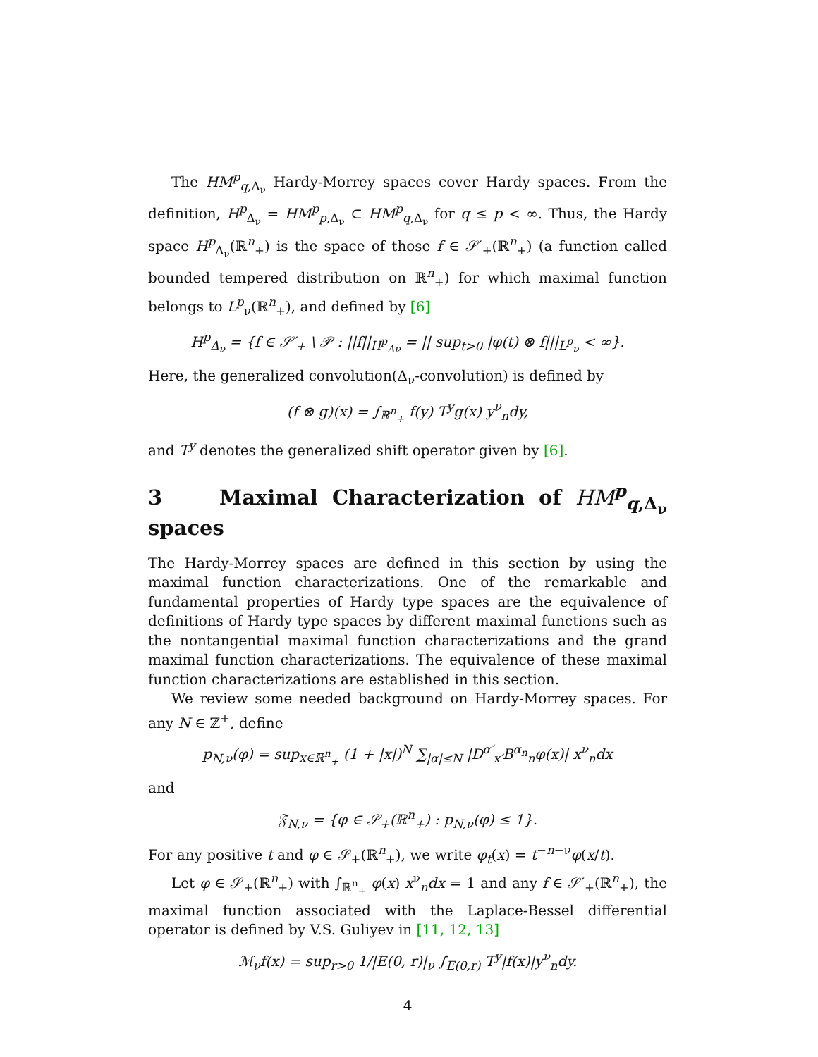The HM<sup>p</sup><sub>q,Δ<sub>ν</sub></sub> Hardy-Morrey spaces cover Hardy spaces. From the definition, H<sup>p</sup><sub>Δ<sub>ν</sub></sub> = HM<sup>p</sup><sub>p,Δ<sub>ν</sub></sub> ⊂ HM<sup>p</sup><sub>q,Δ<sub>ν</sub></sub> for q ≤ p < ∞. Thus, the Hardy space H<sup>p</sup><sub>Δ<sub>ν</sub></sub>(ℝ<sup>n</sup><sub>+</sub>) is the space of those f ∈ 𝒮′<sub>+</sub>(ℝ<sup>n</sup><sub>+</sub>) (a function called bounded tempered distribution on ℝ<sup>n</sup><sub>+</sub>) for which maximal function belongs to L<sup>p</sup><sub>ν</sub>(ℝ<sup>n</sup><sub>+</sub>), and defined by [6]
H<sup>p</sup><sub>Δ<sub>ν</sub></sub> = {f ∈ 𝒮′<sub>+</sub> \ 𝒫 : ||f||<sub>H<sup>p</sup><sub>Δν</sub></sub> = || sup<sub>t>0</sub> |φ(t) ⊗ f|||<sub>L<sup>p</sup><sub>ν</sub></sub> < ∞}.
Here, the generalized convolution(Δ<sub>ν</sub>-convolution) is defined by
(f ⊗ g)(x) = ∫<sub>ℝ<sup>n</sup><sub>+</sub></sub> f(y) T<sup>y</sup>g(x) y<sup>ν</sup><sub>n</sub>dy,
and T<sup>y</sup> denotes the generalized shift operator given by [6].
3 Maximal Characterization of HM<sup>p</sup><sub>q,Δ<sub>ν</sub></sub> spaces
The Hardy-Morrey spaces are defined in this section by using the maximal function characterizations. One of the remarkable and fundamental properties of Hardy type spaces are the equivalence of definitions of Hardy type spaces by different maximal functions such as the nontangential maximal function characterizations and the grand maximal function characterizations. The equivalence of these maximal function characterizations are established in this section.
We review some needed background on Hardy-Morrey spaces. For any N ∈ ℤ<sup>+</sup>, define
p<sub>N,ν</sub>(φ) = sup<sub>x∈ℝ<sup>n</sup><sub>+</sub></sub> (1 + |x|)<sup>N</sup> ∑<sub>|α|≤N</sub> |D<sup>α′</sup><sub>x′</sub>B<sup>α<sub>n</sub></sup><sub>n</sub>φ(x)| x<sup>ν</sup><sub>n</sub>dx
and
𝔉<sub>N,ν</sub> = {φ ∈ 𝒮<sub>+</sub>(ℝ<sup>n</sup><sub>+</sub>) : p<sub>N,ν</sub>(φ) ≤ 1}.
For any positive t and φ ∈ 𝒮<sub>+</sub>(ℝ<sup>n</sup><sub>+</sub>), we write φ<sub>t</sub>(x) = t<sup>−n−ν</sup>φ(x/t).
Let φ ∈ 𝒮<sub>+</sub>(ℝ<sup>n</sup><sub>+</sub>) with ∫<sub>ℝ<sup>n</sup><sub>+</sub></sub> φ(x) x<sup>ν</sup><sub>n</sub>dx = 1 and any f ∈ 𝒮′<sub>+</sub>(ℝ<sup>n</sup><sub>+</sub>), the maximal function associated with the Laplace-Bessel differential operator is defined by V.S. Guliyev in [11, 12, 13]
ℳ<sub>ν</sub>f(x) = sup<sub>r>0</sub> 1/|E(0, r)|<sub>ν</sub> ∫<sub>E(0,r)</sub> T<sup>y</sup>|f(x)|y<sup>ν</sup><sub>n</sub>dy.
4